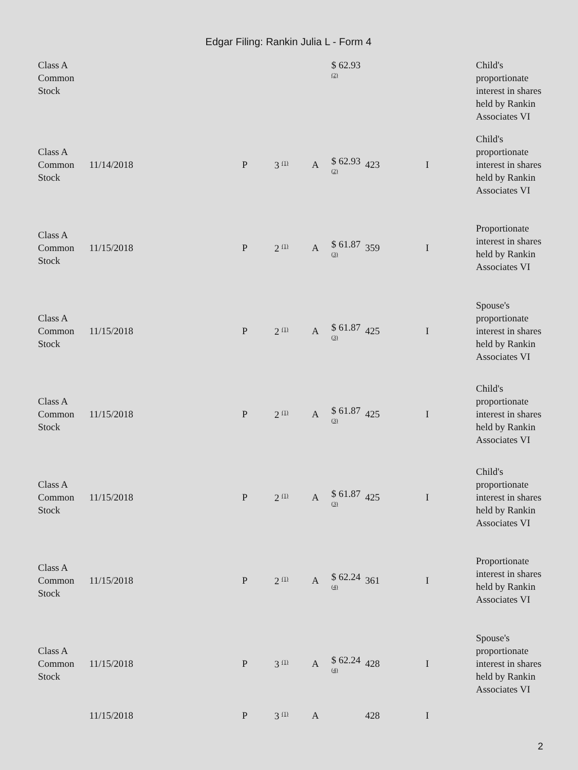Edgar Filing: Rankin Julia L - Form 4
| Class A Common Stock | | | | | $ 62.93 (2) | | | Child's proportionate interest in shares held by Rankin Associates VI |
| Class A Common Stock | 11/14/2018 | P | 3 <sup>(1)</sup> | A | $ 62.93 (2) | 423 | I | Child's proportionate interest in shares held by Rankin Associates VI |
| Class A Common Stock | 11/15/2018 | P | 2 <sup>(1)</sup> | A | $ 61.87 (3) | 359 | I | Proportionate interest in shares held by Rankin Associates VI |
| Class A Common Stock | 11/15/2018 | P | 2 <sup>(1)</sup> | A | $ 61.87 (3) | 425 | I | Spouse's proportionate interest in shares held by Rankin Associates VI |
| Class A Common Stock | 11/15/2018 | P | 2 <sup>(1)</sup> | A | $ 61.87 (3) | 425 | I | Child's proportionate interest in shares held by Rankin Associates VI |
| Class A Common Stock | 11/15/2018 | P | 2 <sup>(1)</sup> | A | $ 61.87 (3) | 425 | I | Child's proportionate interest in shares held by Rankin Associates VI |
| Class A Common Stock | 11/15/2018 | P | 2 <sup>(1)</sup> | A | $ 62.24 (4) | 361 | I | Proportionate interest in shares held by Rankin Associates VI |
| Class A Common Stock | 11/15/2018 | P | 3 <sup>(1)</sup> | A | $ 62.24 (4) | 428 | I | Spouse's proportionate interest in shares held by Rankin Associates VI |
| | 11/15/2018 | P | 3 <sup>(1)</sup> | A | | 428 | I | |
2